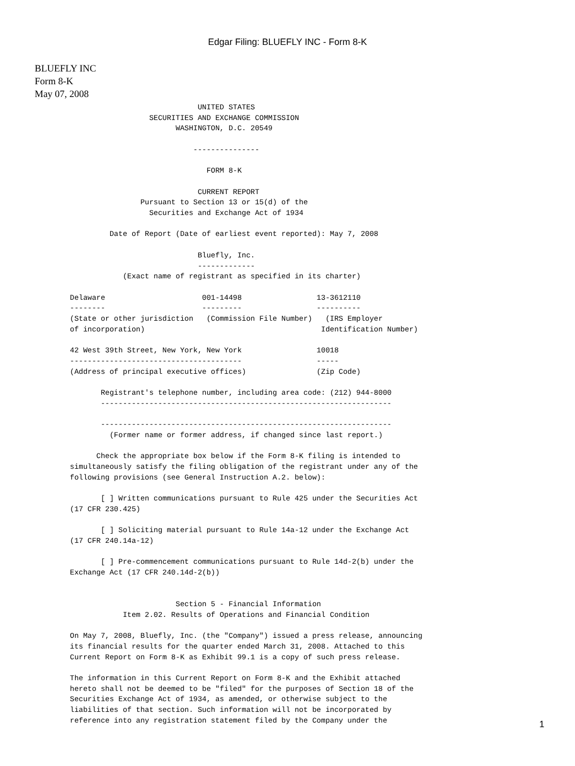Edgar Filing: BLUEFLY INC - Form 8-K
BLUEFLY INC
Form 8-K
May 07, 2008
                             UNITED STATES
                  SECURITIES AND EXCHANGE COMMISSION
                        WASHINGTON, D.C. 20549

                            ---------------

                               FORM 8-K

                             CURRENT REPORT
                Pursuant to Section 13 or 15(d) of the
                  Securities and Exchange Act of 1934

         Date of Report (Date of earliest event reported): May 7, 2008

                             Bluefly, Inc.
                             -------------
            (Exact name of registrant as specified in its charter)

Delaware                      001-14498                 13-3612110
--------                      ---------                 ----------
(State or other jurisdiction   (Commission File Number)   (IRS Employer
of incorporation)                                        Identification Number)

42 West 39th Street, New York, New York                 10018
---------------------------------------                 -----
(Address of principal executive offices)                (Zip Code)

       Registrant's telephone number, including area code: (212) 944-8000
       ------------------------------------------------------------------

       ------------------------------------------------------------------
         (Former name or former address, if changed since last report.)

      Check the appropriate box below if the Form 8-K filing is intended to
simultaneously satisfy the filing obligation of the registrant under any of the
following provisions (see General Instruction A.2. below):

       [ ] Written communications pursuant to Rule 425 under the Securities Act
(17 CFR 230.425)

       [ ] Soliciting material pursuant to Rule 14a-12 under the Exchange Act
(17 CFR 240.14a-12)

       [ ] Pre-commencement communications pursuant to Rule 14d-2(b) under the
Exchange Act (17 CFR 240.14d-2(b))


                        Section 5 - Financial Information
            Item 2.02. Results of Operations and Financial Condition

On May 7, 2008, Bluefly, Inc. (the "Company") issued a press release, announcing
its financial results for the quarter ended March 31, 2008. Attached to this
Current Report on Form 8-K as Exhibit 99.1 is a copy of such press release.

The information in this Current Report on Form 8-K and the Exhibit attached
hereto shall not be deemed to be "filed" for the purposes of Section 18 of the
Securities Exchange Act of 1934, as amended, or otherwise subject to the
liabilities of that section. Such information will not be incorporated by
reference into any registration statement filed by the Company under the
1